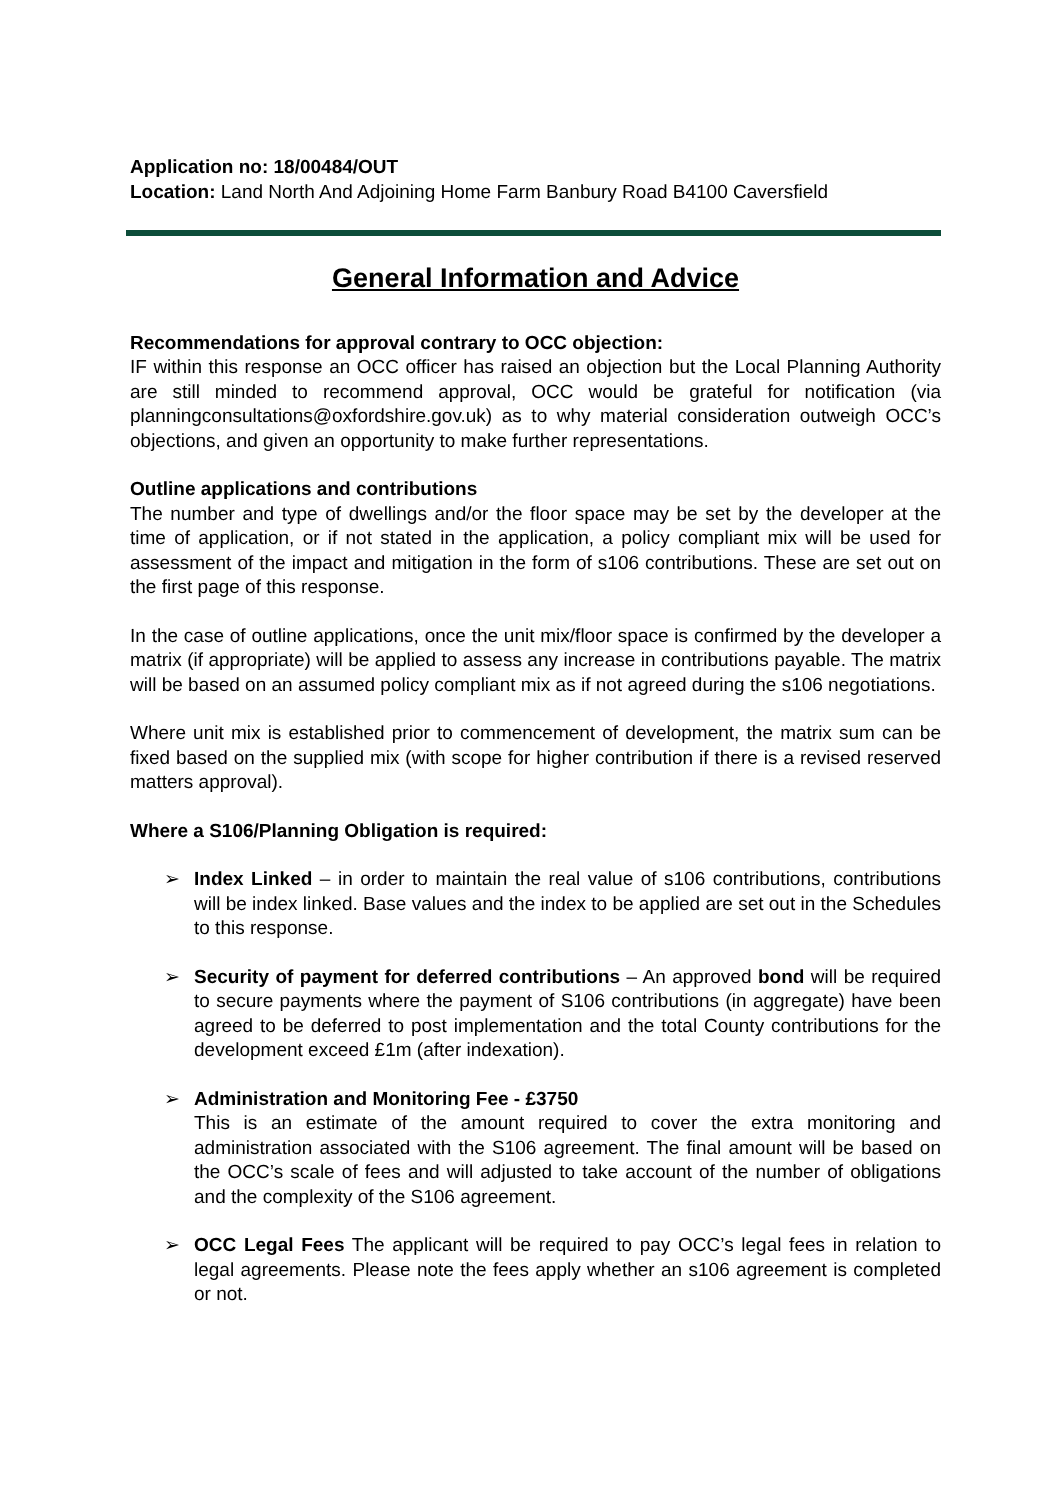Application no: 18/00484/OUT
Location: Land North And Adjoining Home Farm Banbury Road B4100 Caversfield
General Information and Advice
Recommendations for approval contrary to OCC objection:
IF within this response an OCC officer has raised an objection but the Local Planning Authority are still minded to recommend approval, OCC would be grateful for notification (via planningconsultations@oxfordshire.gov.uk) as to why material consideration outweigh OCC’s objections, and given an opportunity to make further representations.
Outline applications and contributions
The number and type of dwellings and/or the floor space may be set by the developer at the time of application, or if not stated in the application, a policy compliant mix will be used for assessment of the impact and mitigation in the form of s106 contributions. These are set out on the first page of this response.
In the case of outline applications, once the unit mix/floor space is confirmed by the developer a matrix (if appropriate) will be applied to assess any increase in contributions payable. The matrix will be based on an assumed policy compliant mix as if not agreed during the s106 negotiations.
Where unit mix is established prior to commencement of development, the matrix sum can be fixed based on the supplied mix (with scope for higher contribution if there is a revised reserved matters approval).
Where a S106/Planning Obligation is required:
➢ Index Linked – in order to maintain the real value of s106 contributions, contributions will be index linked. Base values and the index to be applied are set out in the Schedules to this response.
➢ Security of payment for deferred contributions – An approved bond will be required to secure payments where the payment of S106 contributions (in aggregate) have been agreed to be deferred to post implementation and the total County contributions for the development exceed £1m (after indexation).
➢ Administration and Monitoring Fee - £3750
This is an estimate of the amount required to cover the extra monitoring and administration associated with the S106 agreement. The final amount will be based on the OCC’s scale of fees and will adjusted to take account of the number of obligations and the complexity of the S106 agreement.
➢ OCC Legal Fees The applicant will be required to pay OCC’s legal fees in relation to legal agreements. Please note the fees apply whether an s106 agreement is completed or not.